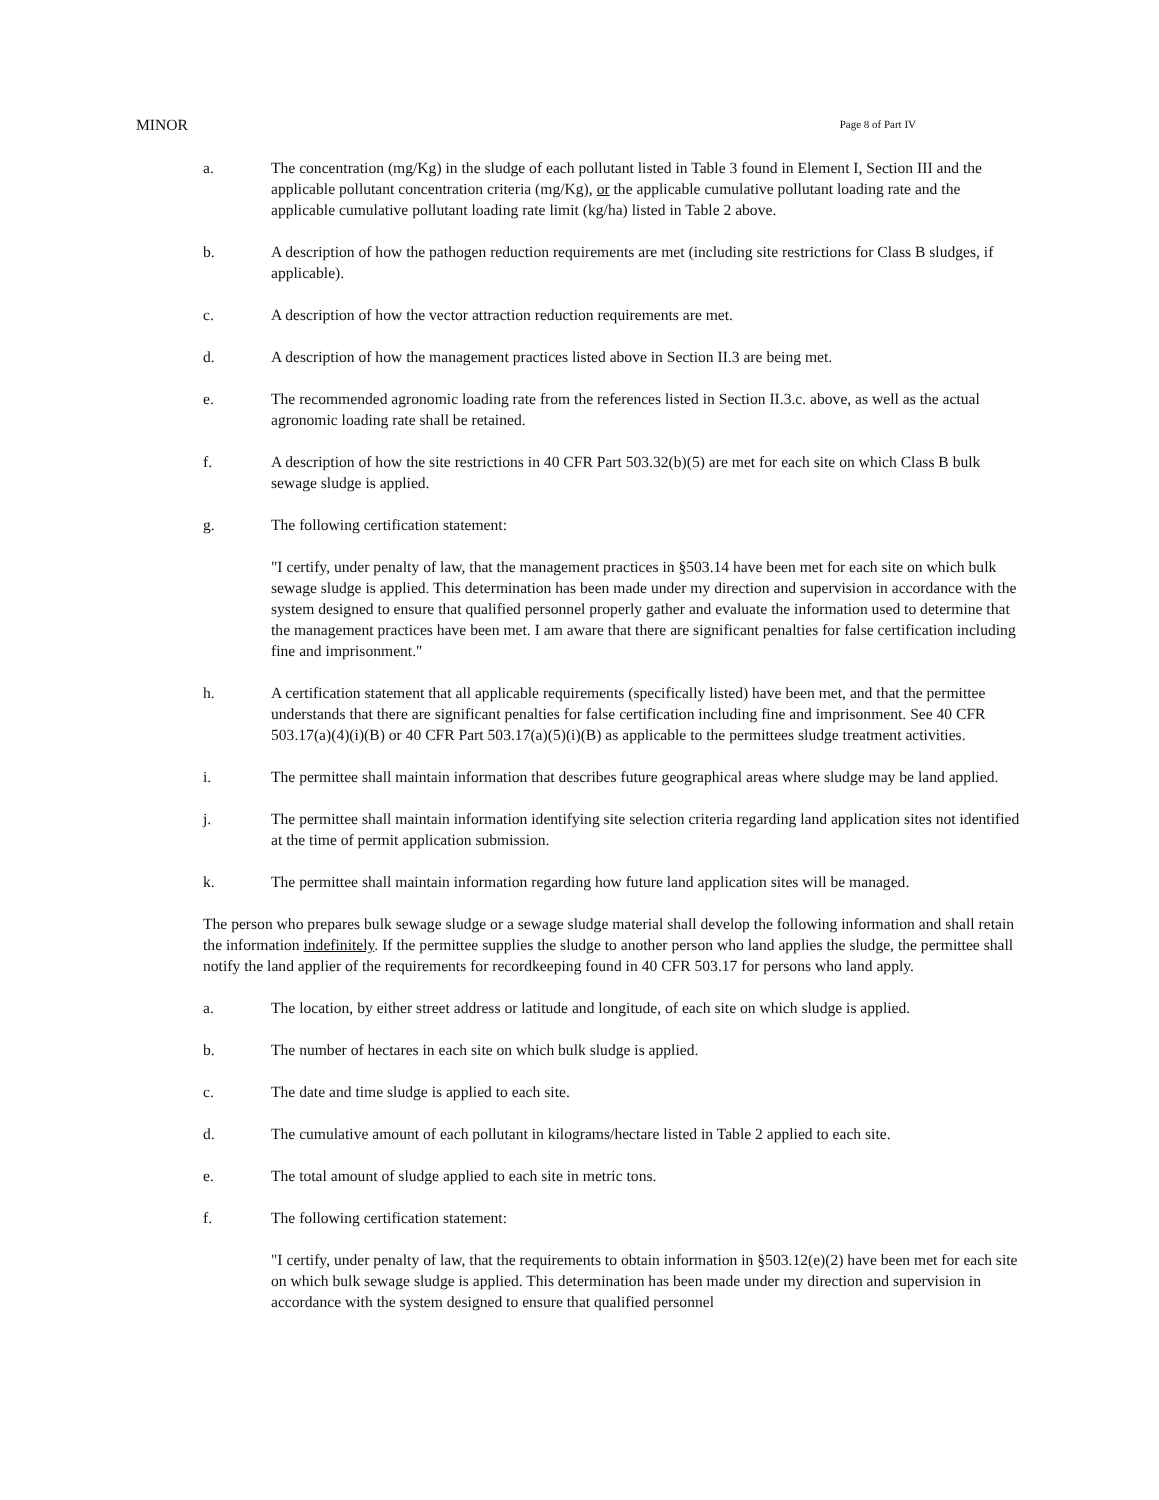MINOR Page 8 of Part IV
a. The concentration (mg/Kg) in the sludge of each pollutant listed in Table 3 found in Element I, Section III and the applicable pollutant concentration criteria (mg/Kg), or the applicable cumulative pollutant loading rate and the applicable cumulative pollutant loading rate limit (kg/ha) listed in Table 2 above.
b. A description of how the pathogen reduction requirements are met (including site restrictions for Class B sludges, if applicable).
c. A description of how the vector attraction reduction requirements are met.
d. A description of how the management practices listed above in Section II.3 are being met.
e. The recommended agronomic loading rate from the references listed in Section II.3.c. above, as well as the actual agronomic loading rate shall be retained.
f. A description of how the site restrictions in 40 CFR Part 503.32(b)(5) are met for each site on which Class B bulk sewage sludge is applied.
g. The following certification statement:
"I certify, under penalty of law, that the management practices in §503.14 have been met for each site on which bulk sewage sludge is applied. This determination has been made under my direction and supervision in accordance with the system designed to ensure that qualified personnel properly gather and evaluate the information used to determine that the management practices have been met. I am aware that there are significant penalties for false certification including fine and imprisonment."
h. A certification statement that all applicable requirements (specifically listed) have been met, and that the permittee understands that there are significant penalties for false certification including fine and imprisonment. See 40 CFR 503.17(a)(4)(i)(B) or 40 CFR Part 503.17(a)(5)(i)(B) as applicable to the permittees sludge treatment activities.
i. The permittee shall maintain information that describes future geographical areas where sludge may be land applied.
j. The permittee shall maintain information identifying site selection criteria regarding land application sites not identified at the time of permit application submission.
k. The permittee shall maintain information regarding how future land application sites will be managed.
The person who prepares bulk sewage sludge or a sewage sludge material shall develop the following information and shall retain the information indefinitely. If the permittee supplies the sludge to another person who land applies the sludge, the permittee shall notify the land applier of the requirements for recordkeeping found in 40 CFR 503.17 for persons who land apply.
a. The location, by either street address or latitude and longitude, of each site on which sludge is applied.
b. The number of hectares in each site on which bulk sludge is applied.
c. The date and time sludge is applied to each site.
d. The cumulative amount of each pollutant in kilograms/hectare listed in Table 2 applied to each site.
e. The total amount of sludge applied to each site in metric tons.
f. The following certification statement:
"I certify, under penalty of law, that the requirements to obtain information in §503.12(e)(2) have been met for each site on which bulk sewage sludge is applied. This determination has been made under my direction and supervision in accordance with the system designed to ensure that qualified personnel